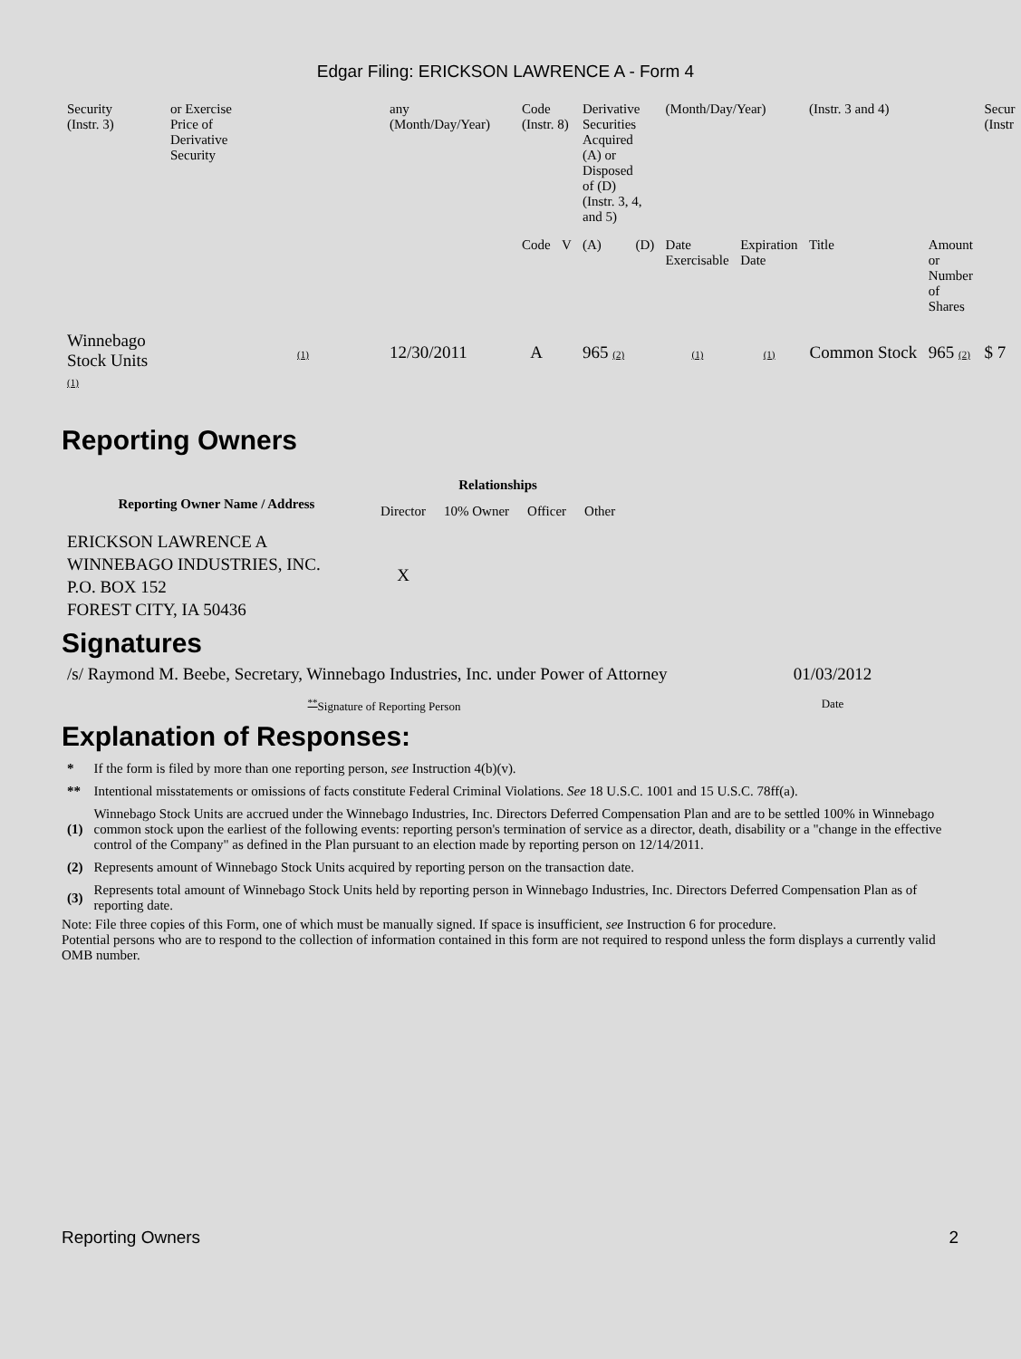Edgar Filing: ERICKSON LAWRENCE A - Form 4
| Security (Instr. 3) | or Exercise Price of Derivative Security | any (Month/Day/Year) | Code (Instr. 8) | | Derivative Securities Acquired (A) or Disposed of (D) (Instr. 3, 4, and 5) | | (Month/Day/Year) | | (Instr. 3 and 4) | | Secur (Instr |
| | | | Code | V | (A) | (D) | Date Exercisable | Expiration Date | Title | Amount or Number of Shares | |
| Winnebago Stock Units (1) | (1) | 12/30/2011 | A | | 965 (2) | | (1) | (1) | Common Stock | 965 (2) | $ 7 |
Reporting Owners
| Reporting Owner Name / Address | Relationships | | | |
| --- | --- | --- | --- | --- |
| | Director | 10% Owner | Officer | Other |
| ERICKSON LAWRENCE A WINNEBAGO INDUSTRIES, INC. P.O. BOX 152 FOREST CITY, IA 50436 | X | | | |
Signatures
| /s/ Raymond M. Beebe, Secretary, Winnebago Industries, Inc. under Power of Attorney | 01/03/2012 |
| <sup>**</sup> Signature of Reporting Person | Date |
Explanation of Responses:
| * | If the form is filed by more than one reporting person, see Instruction 4(b)(v). |
| ** | Intentional misstatements or omissions of facts constitute Federal Criminal Violations. See 18 U.S.C. 1001 and 15 U.S.C. 78ff(a). |
| (1) | Winnebago Stock Units are accrued under the Winnebago Industries, Inc. Directors Deferred Compensation Plan and are to be settled 100% in Winnebago common stock upon the earliest of the following events: reporting person's termination of service as a director, death, disability or a "change in the effective control of the Company" as defined in the Plan pursuant to an election made by reporting person on 12/14/2011. |
| (2) | Represents amount of Winnebago Stock Units acquired by reporting person on the transaction date. |
| (3) | Represents total amount of Winnebago Stock Units held by reporting person in Winnebago Industries, Inc. Directors Deferred Compensation Plan as of reporting date. |
Note: File three copies of this Form, one of which must be manually signed. If space is insufficient, see Instruction 6 for procedure.
Potential persons who are to respond to the collection of information contained in this form are not required to respond unless the form displays a currently valid OMB number.
Reporting Owners 2